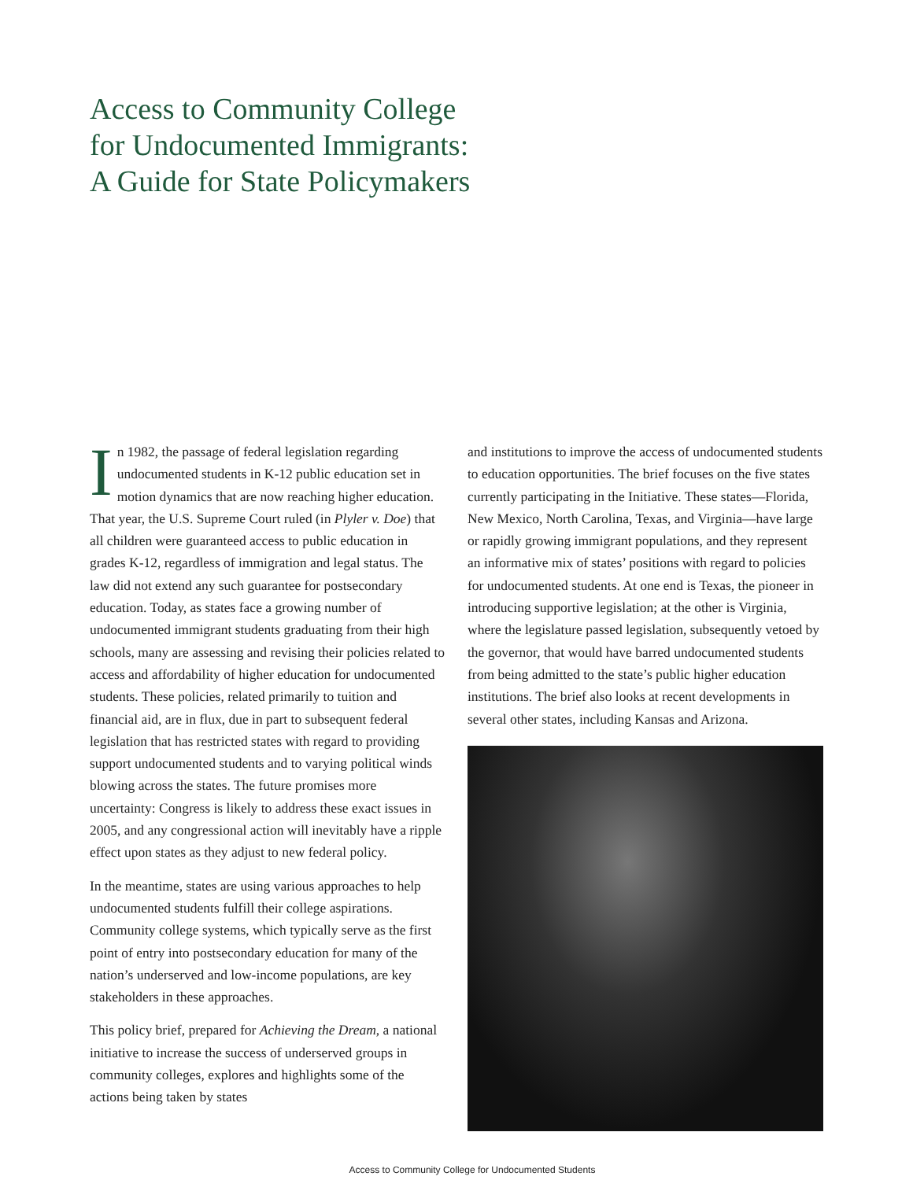Access to Community College
for Undocumented Immigrants:
A Guide for State Policymakers
In 1982, the passage of federal legislation regarding undocumented students in K-12 public education set in motion dynamics that are now reaching higher education. That year, the U.S. Supreme Court ruled (in Plyler v. Doe) that all children were guaranteed access to public education in grades K-12, regardless of immigration and legal status. The law did not extend any such guarantee for postsecondary education. Today, as states face a growing number of undocumented immigrant students graduating from their high schools, many are assessing and revising their policies related to access and affordability of higher education for undocumented students. These policies, related primarily to tuition and financial aid, are in flux, due in part to subsequent federal legislation that has restricted states with regard to providing support undocumented students and to varying political winds blowing across the states. The future promises more uncertainty: Congress is likely to address these exact issues in 2005, and any congressional action will inevitably have a ripple effect upon states as they adjust to new federal policy.
In the meantime, states are using various approaches to help undocumented students fulfill their college aspirations. Community college systems, which typically serve as the first point of entry into postsecondary education for many of the nation’s underserved and low-income populations, are key stakeholders in these approaches.
This policy brief, prepared for Achieving the Dream, a national initiative to increase the success of underserved groups in community colleges, explores and highlights some of the actions being taken by states
and institutions to improve the access of undocumented students to education opportunities. The brief focuses on the five states currently participating in the Initiative. These states—Florida, New Mexico, North Carolina, Texas, and Virginia—have large or rapidly growing immigrant populations, and they represent an informative mix of states’ positions with regard to policies for undocumented students. At one end is Texas, the pioneer in introducing supportive legislation; at the other is Virginia, where the legislature passed legislation, subsequently vetoed by the governor, that would have barred undocumented students from being admitted to the state’s public higher education institutions. The brief also looks at recent developments in several other states, including Kansas and Arizona.
Access to Community College for Undocumented Students